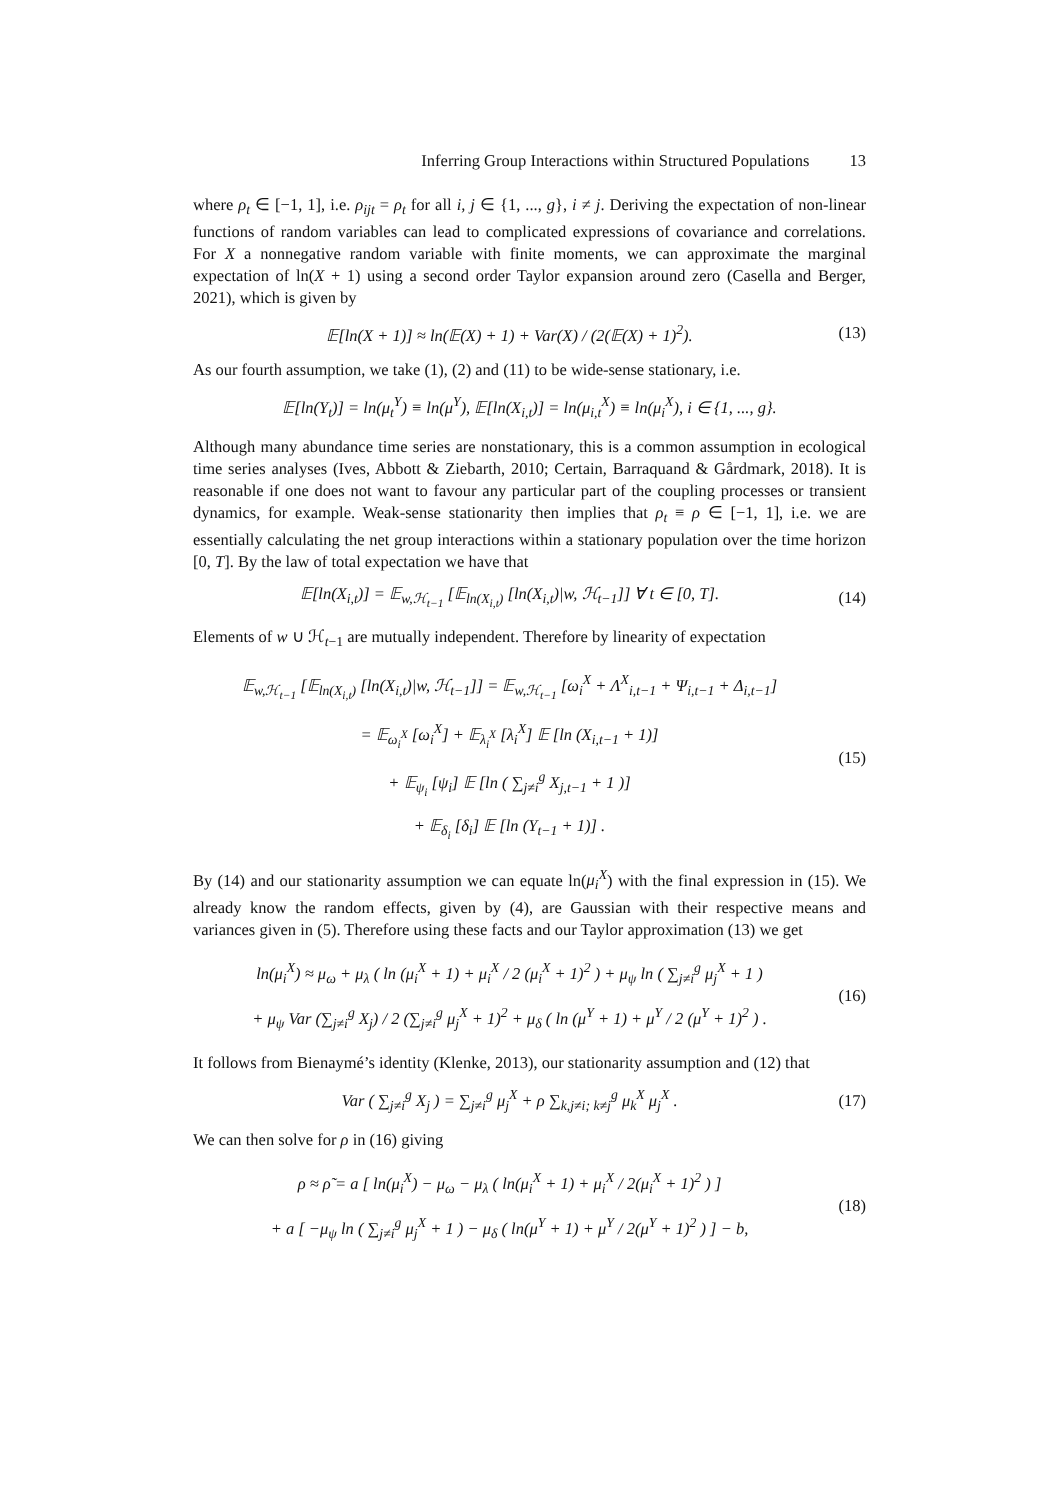Inferring Group Interactions within Structured Populations 13
where ρ<sub>t</sub> ∈ [−1, 1], i.e. ρ<sub>ijt</sub> = ρ<sub>t</sub> for all i, j ∈ {1, ..., g}, i ≠ j. Deriving the expectation of non-linear functions of random variables can lead to complicated expressions of covariance and correlations. For X a nonnegative random variable with finite moments, we can approximate the marginal expectation of ln(X + 1) using a second order Taylor expansion around zero (Casella and Berger, 2021), which is given by
𝔼[ln(X + 1)] ≈ ln(𝔼(X) + 1) + Var(X) / (2(𝔼(X) + 1)<sup>2</sup>).
(13)
As our fourth assumption, we take (1), (2) and (11) to be wide-sense stationary, i.e.
𝔼[ln(Y<sub>t</sub>)] = ln(μ<sub>t</sub><sup>Y</sup>) ≡ ln(μ<sup>Y</sup>), 𝔼[ln(X<sub>i,t</sub>)] = ln(μ<sub>i,t</sub><sup>X</sup>) ≡ ln(μ<sub>i</sub><sup>X</sup>), i ∈ {1, ..., g}.
Although many abundance time series are nonstationary, this is a common assumption in ecological time series analyses (Ives, Abbott & Ziebarth, 2010; Certain, Barraquand & Gårdmark, 2018). It is reasonable if one does not want to favour any particular part of the coupling processes or transient dynamics, for example. Weak-sense stationarity then implies that ρ<sub>t</sub> ≡ ρ ∈ [−1, 1], i.e. we are essentially calculating the net group interactions within a stationary population over the time horizon [0, T]. By the law of total expectation we have that
𝔼[ln(X<sub>i,t</sub>)] = 𝔼<sub>w,ℋ<sub>t−1</sub></sub> [𝔼<sub>ln(X<sub>i,t</sub>)</sub> [ln(X<sub>i,t</sub>)|w, ℋ<sub>t−1</sub>]] ∀ t ∈ [0, T].
(14)
Elements of w ∪ ℋ<sub>t−1</sub> are mutually independent. Therefore by linearity of expectation
𝔼<sub>w,ℋ<sub>t−1</sub></sub> [𝔼<sub>ln(X<sub>i,t</sub>)</sub> [ln(X<sub>i,t</sub>)|w, ℋ<sub>t−1</sub>]] = 𝔼<sub>w,ℋ<sub>t−1</sub></sub> [ω<sub>i</sub><sup>X</sup> + Λ<sup>X</sup><sub>i,t−1</sub> + Ψ<sub>i,t−1</sub> + Δ<sub>i,t−1</sub>]
= 𝔼<sub>ω<sub>i</sub><sup>X</sup></sub> [ω<sub>i</sub><sup>X</sup>] + 𝔼<sub>λ<sub>i</sub><sup>X</sup></sub> [λ<sub>i</sub><sup>X</sup>] 𝔼 [ln (X<sub>i,t−1</sub> + 1)]
+ 𝔼<sub>ψ<sub>i</sub></sub> [ψ<sub>i</sub>] 𝔼 [ln ( ∑<sub>j≠i</sub><sup>g</sup> X<sub>j,t−1</sub> + 1 )]
+ 𝔼<sub>δ<sub>i</sub></sub> [δ<sub>i</sub>] 𝔼 [ln (Y<sub>t−1</sub> + 1)] .
(15)
By (14) and our stationarity assumption we can equate ln(μ<sub>i</sub><sup>X</sup>) with the final expression in (15). We already know the random effects, given by (4), are Gaussian with their respective means and variances given in (5). Therefore using these facts and our Taylor approximation (13) we get
ln(μ<sub>i</sub><sup>X</sup>) ≈ μ<sub>ω</sub> + μ<sub>λ</sub> ( ln (μ<sub>i</sub><sup>X</sup> + 1) + μ<sub>i</sub><sup>X</sup> / 2 (μ<sub>i</sub><sup>X</sup> + 1)<sup>2</sup> ) + μ<sub>ψ</sub> ln ( ∑<sub>j≠i</sub><sup>g</sup> μ<sub>j</sub><sup>X</sup> + 1 )
+ μ<sub>ψ</sub> Var (∑<sub>j≠i</sub><sup>g</sup> X<sub>j</sub>) / 2 (∑<sub>j≠i</sub><sup>g</sup> μ<sub>j</sub><sup>X</sup> + 1)<sup>2</sup> + μ<sub>δ</sub> ( ln (μ<sup>Y</sup> + 1) + μ<sup>Y</sup> / 2 (μ<sup>Y</sup> + 1)<sup>2</sup> ) .
(16)
It follows from Bienaymé’s identity (Klenke, 2013), our stationarity assumption and (12) that
Var ( ∑<sub>j≠i</sub><sup>g</sup> X<sub>j</sub> ) = ∑<sub>j≠i</sub><sup>g</sup> μ<sub>j</sub><sup>X</sup> + ρ ∑<sub>k,j≠i; k≠j</sub><sup>g</sup> μ<sub>k</sub><sup>X</sup> μ<sub>j</sub><sup>X</sup> .
(17)
We can then solve for ρ in (16) giving
ρ ≈ ρ̃ = a [ ln(μ<sub>i</sub><sup>X</sup>) − μ<sub>ω</sub> − μ<sub>λ</sub> ( ln(μ<sub>i</sub><sup>X</sup> + 1) + μ<sub>i</sub><sup>X</sup> / 2(μ<sub>i</sub><sup>X</sup> + 1)<sup>2</sup> ) ]
+ a [ −μ<sub>ψ</sub> ln ( ∑<sub>j≠i</sub><sup>g</sup> μ<sub>j</sub><sup>X</sup> + 1 ) − μ<sub>δ</sub> ( ln(μ<sup>Y</sup> + 1) + μ<sup>Y</sup> / 2(μ<sup>Y</sup> + 1)<sup>2</sup> ) ] − b,
(18)